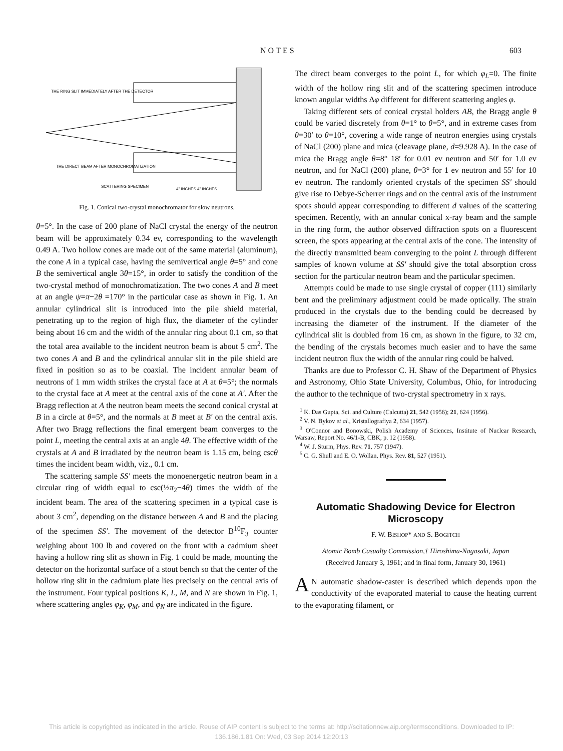NOTES 603
THE RING SLIT IMMEDIATELY AFTER THE DETECTOR
THE DIRECT BEAM AFTER MONOCHROMATIZATION
SCATTERING SPECIMEN
4" INCHES 4" INCHES
Fig. 1. Conical two-crystal monochromator for slow neutrons.
θ=5°. In the case of 200 plane of NaCl crystal the energy of the neutron beam will be approximately 0.34 ev, corresponding to the wavelength 0.49 A. Two hollow cones are made out of the same material (aluminum), the cone A in a typical case, having the semivertical angle θ=5° and cone B the semivertical angle 3θ=15°, in order to satisfy the condition of the two-crystal method of monochromatization. The two cones A and B meet at an angle ψ=π−2θ =170° in the particular case as shown in Fig. 1. An annular cylindrical slit is introduced into the pile shield material, penetrating up to the region of high flux, the diameter of the cylinder being about 16 cm and the width of the annular ring about 0.1 cm, so that the total area available to the incident neutron beam is about 5 cm<sup>2</sup>. The two cones A and B and the cylindrical annular slit in the pile shield are fixed in position so as to be coaxial. The incident annular beam of neutrons of 1 mm width strikes the crystal face at A at θ=5°; the normals to the crystal face at A meet at the central axis of the cone at A′. After the Bragg reflection at A the neutron beam meets the second conical crystal at B in a circle at θ=5°, and the normals at B meet at B′ on the central axis. After two Bragg reflections the final emergent beam converges to the point L, meeting the central axis at an angle 4θ. The effective width of the crystals at A and B irradiated by the neutron beam is 1.15 cm, being cscθ times the incident beam width, viz., 0.1 cm.
The scattering sample SS′ meets the monoenergetic neutron beam in a circular ring of width equal to csc(½π<sub>2</sub>−4θ) times the width of the incident beam. The area of the scattering specimen in a typical case is about 3 cm<sup>2</sup>, depending on the distance between A and B and the placing of the specimen SS′. The movement of the detector B<sup>10</sup>F<sub>3</sub> counter weighing about 100 lb and covered on the front with a cadmium sheet having a hollow ring slit as shown in Fig. 1 could be made, mounting the detector on the horizontal surface of a stout bench so that the center of the hollow ring slit in the cadmium plate lies precisely on the central axis of the instrument. Four typical positions K, L, M, and N are shown in Fig. 1, where scattering angles φ<sub>K</sub>, φ<sub>M</sub>, and φ<sub>N</sub> are indicated in the figure.
The direct beam converges to the point L, for which φ<sub>L</sub>=0. The finite width of the hollow ring slit and of the scattering specimen introduce known angular widths Δφ different for different scattering angles φ.
Taking different sets of conical crystal holders AB, the Bragg angle θ could be varied discretely from θ=1° to θ=5°, and in extreme cases from θ=30′ to θ=10°, covering a wide range of neutron energies using crystals of NaCl (200) plane and mica (cleavage plane, d=9.928 A). In the case of mica the Bragg angle θ=8° 18′ for 0.01 ev neutron and 50′ for 1.0 ev neutron, and for NaCl (200) plane, θ=3° for 1 ev neutron and 55′ for 10 ev neutron. The randomly oriented crystals of the specimen SS′ should give rise to Debye-Scherrer rings and on the central axis of the instrument spots should appear corresponding to different d values of the scattering specimen. Recently, with an annular conical x-ray beam and the sample in the ring form, the author observed diffraction spots on a fluorescent screen, the spots appearing at the central axis of the cone. The intensity of the directly transmitted beam converging to the point L through different samples of known volume at SS′ should give the total absorption cross section for the particular neutron beam and the particular specimen.
Attempts could be made to use single crystal of copper (111) similarly bent and the preliminary adjustment could be made optically. The strain produced in the crystals due to the bending could be decreased by increasing the diameter of the instrument. If the diameter of the cylindrical slit is doubled from 16 cm, as shown in the figure, to 32 cm, the bending of the crystals becomes much easier and to have the same incident neutron flux the width of the annular ring could be halved.
Thanks are due to Professor C. H. Shaw of the Department of Physics and Astronomy, Ohio State University, Columbus, Ohio, for introducing the author to the technique of two-crystal spectrometry in x rays.
<sup>1</sup> K. Das Gupta, Sci. and Culture (Calcutta) 21, 542 (1956); 21, 624 (1956).
<sup>2</sup> V. N. Bykov et al., Kristallografiya 2, 634 (1957).
<sup>3</sup> O'Connor and Bonowski, Polish Academy of Sciences, Institute of Nuclear Research, Warsaw, Report No. 46/1-B, CBK, p. 12 (1958).
<sup>4</sup> W. J. Sturm, Phys. Rev. 71, 757 (1947).
<sup>5</sup> C. G. Shull and E. O. Wollan, Phys. Rev. 81, 527 (1951).
Automatic Shadowing Device for Electron Microscopy
F. W. BISHOP* AND S. BOGITCH
Atomic Bomb Casualty Commission,† Hiroshima-Nagasaki, Japan
(Received January 3, 1961; and in final form, January 30, 1961)
AN automatic shadow-caster is described which depends upon the conductivity of the evaporated material to cause the heating current to the evaporating filament, or
This article is copyrighted as indicated in the article. Reuse of AIP content is subject to the terms at: http://scitationnew.aip.org/termsconditions. Downloaded to IP:
136.186.1.81 On: Wed, 03 Sep 2014 12:20:13